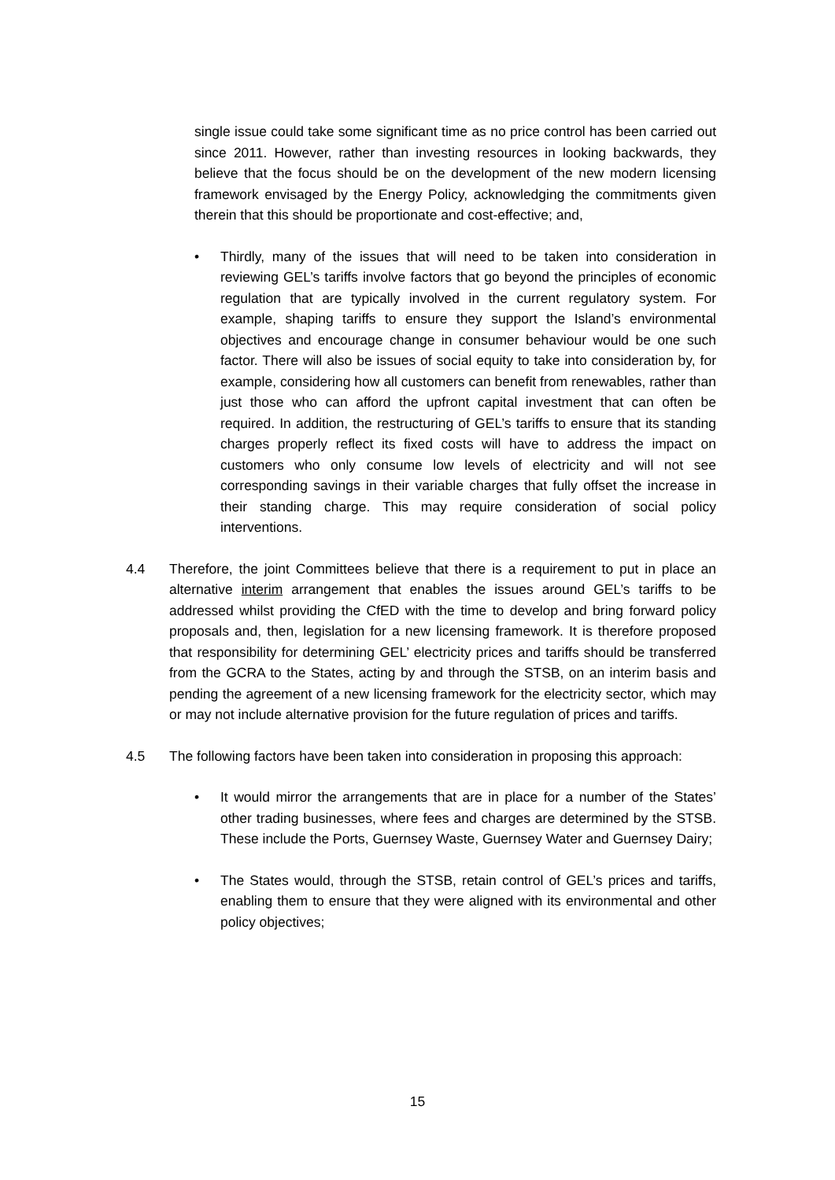single issue could take some significant time as no price control has been carried out since 2011. However, rather than investing resources in looking backwards, they believe that the focus should be on the development of the new modern licensing framework envisaged by the Energy Policy, acknowledging the commitments given therein that this should be proportionate and cost-effective; and,
• Thirdly, many of the issues that will need to be taken into consideration in reviewing GEL’s tariffs involve factors that go beyond the principles of economic regulation that are typically involved in the current regulatory system. For example, shaping tariffs to ensure they support the Island’s environmental objectives and encourage change in consumer behaviour would be one such factor. There will also be issues of social equity to take into consideration by, for example, considering how all customers can benefit from renewables, rather than just those who can afford the upfront capital investment that can often be required. In addition, the restructuring of GEL’s tariffs to ensure that its standing charges properly reflect its fixed costs will have to address the impact on customers who only consume low levels of electricity and will not see corresponding savings in their variable charges that fully offset the increase in their standing charge. This may require consideration of social policy interventions.
4.4 Therefore, the joint Committees believe that there is a requirement to put in place an alternative interim arrangement that enables the issues around GEL’s tariffs to be addressed whilst providing the CfED with the time to develop and bring forward policy proposals and, then, legislation for a new licensing framework. It is therefore proposed that responsibility for determining GEL’ electricity prices and tariffs should be transferred from the GCRA to the States, acting by and through the STSB, on an interim basis and pending the agreement of a new licensing framework for the electricity sector, which may or may not include alternative provision for the future regulation of prices and tariffs.
4.5 The following factors have been taken into consideration in proposing this approach:
• It would mirror the arrangements that are in place for a number of the States’ other trading businesses, where fees and charges are determined by the STSB. These include the Ports, Guernsey Waste, Guernsey Water and Guernsey Dairy;
• The States would, through the STSB, retain control of GEL’s prices and tariffs, enabling them to ensure that they were aligned with its environmental and other policy objectives;
15